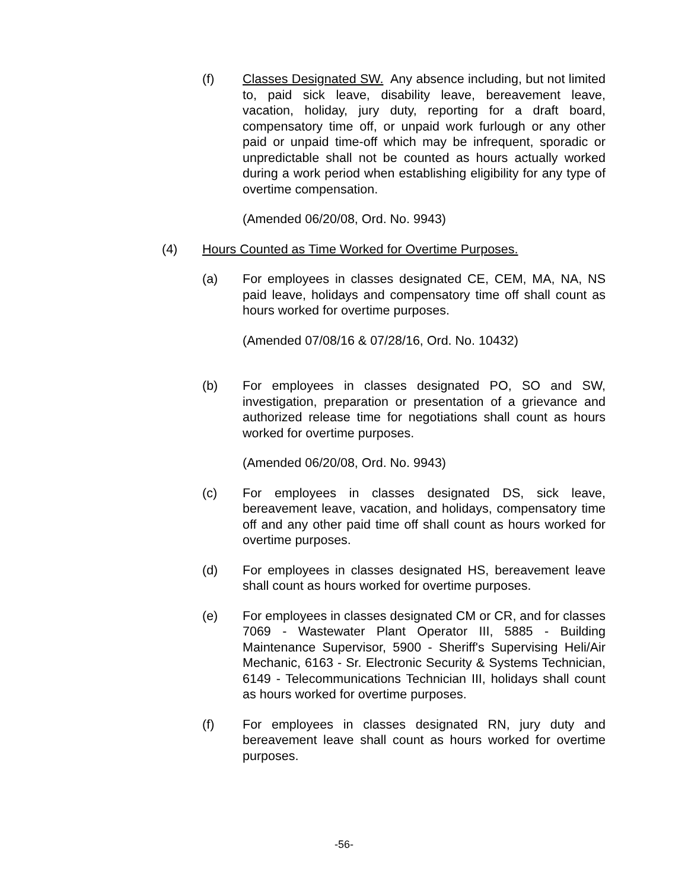(f) Classes Designated SW. Any absence including, but not limited to, paid sick leave, disability leave, bereavement leave, vacation, holiday, jury duty, reporting for a draft board, compensatory time off, or unpaid work furlough or any other paid or unpaid time-off which may be infrequent, sporadic or unpredictable shall not be counted as hours actually worked during a work period when establishing eligibility for any type of overtime compensation.
(Amended 06/20/08, Ord. No. 9943)
(4) Hours Counted as Time Worked for Overtime Purposes.
(a) For employees in classes designated CE, CEM, MA, NA, NS paid leave, holidays and compensatory time off shall count as hours worked for overtime purposes.
(Amended 07/08/16 & 07/28/16, Ord. No. 10432)
(b) For employees in classes designated PO, SO and SW, investigation, preparation or presentation of a grievance and authorized release time for negotiations shall count as hours worked for overtime purposes.
(Amended 06/20/08, Ord. No. 9943)
(c) For employees in classes designated DS, sick leave, bereavement leave, vacation, and holidays, compensatory time off and any other paid time off shall count as hours worked for overtime purposes.
(d) For employees in classes designated HS, bereavement leave shall count as hours worked for overtime purposes.
(e) For employees in classes designated CM or CR, and for classes 7069 - Wastewater Plant Operator III, 5885 - Building Maintenance Supervisor, 5900 - Sheriff's Supervising Heli/Air Mechanic, 6163 - Sr. Electronic Security & Systems Technician, 6149 - Telecommunications Technician III, holidays shall count as hours worked for overtime purposes.
(f) For employees in classes designated RN, jury duty and bereavement leave shall count as hours worked for overtime purposes.
-56-